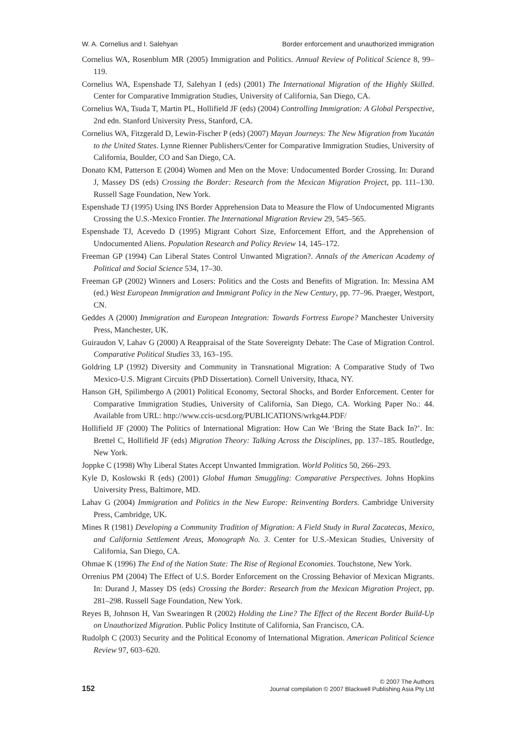W. A. Cornelius and I. Salehyan Border enforcement and unauthorized immigration
Cornelius WA, Rosenblum MR (2005) Immigration and Politics. Annual Review of Political Science 8, 99–119.
Cornelius WA, Espenshade TJ, Salehyan I (eds) (2001) The International Migration of the Highly Skilled. Center for Comparative Immigration Studies, University of California, San Diego, CA.
Cornelius WA, Tsuda T, Martin PL, Hollifield JF (eds) (2004) Controlling Immigration: A Global Perspective, 2nd edn. Stanford University Press, Stanford, CA.
Cornelius WA, Fitzgerald D, Lewin-Fischer P (eds) (2007) Mayan Journeys: The New Migration from Yucatán to the United States. Lynne Rienner Publishers/Center for Comparative Immigration Studies, University of California, Boulder, CO and San Diego, CA.
Donato KM, Patterson E (2004) Women and Men on the Move: Undocumented Border Crossing. In: Durand J, Massey DS (eds) Crossing the Border: Research from the Mexican Migration Project, pp. 111–130. Russell Sage Foundation, New York.
Espenshade TJ (1995) Using INS Border Apprehension Data to Measure the Flow of Undocumented Migrants Crossing the U.S.-Mexico Frontier. The International Migration Review 29, 545–565.
Espenshade TJ, Acevedo D (1995) Migrant Cohort Size, Enforcement Effort, and the Apprehension of Undocumented Aliens. Population Research and Policy Review 14, 145–172.
Freeman GP (1994) Can Liberal States Control Unwanted Migration?. Annals of the American Academy of Political and Social Science 534, 17–30.
Freeman GP (2002) Winners and Losers: Politics and the Costs and Benefits of Migration. In: Messina AM (ed.) West European Immigration and Immigrant Policy in the New Century, pp. 77–96. Praeger, Westport, CN.
Geddes A (2000) Immigration and European Integration: Towards Fortress Europe? Manchester University Press, Manchester, UK.
Guiraudon V, Lahav G (2000) A Reappraisal of the State Sovereignty Debate: The Case of Migration Control. Comparative Political Studies 33, 163–195.
Goldring LP (1992) Diversity and Community in Transnational Migration: A Comparative Study of Two Mexico-U.S. Migrant Circuits (PhD Dissertation). Cornell University, Ithaca, NY.
Hanson GH, Spilimbergo A (2001) Political Economy, Sectoral Shocks, and Border Enforcement. Center for Comparative Immigration Studies, University of California, San Diego, CA. Working Paper No.: 44. Available from URL: http://www.ccis-ucsd.org/PUBLICATIONS/wrkg44.PDF/
Hollifield JF (2000) The Politics of International Migration: How Can We ‘Bring the State Back In?’. In: Brettel C, Hollifield JF (eds) Migration Theory: Talking Across the Disciplines, pp. 137–185. Routledge, New York.
Joppke C (1998) Why Liberal States Accept Unwanted Immigration. World Politics 50, 266–293.
Kyle D, Koslowski R (eds) (2001) Global Human Smuggling: Comparative Perspectives. Johns Hopkins University Press, Baltimore, MD.
Lahav G (2004) Immigration and Politics in the New Europe: Reinventing Borders. Cambridge University Press, Cambridge, UK.
Mines R (1981) Developing a Community Tradition of Migration: A Field Study in Rural Zacatecas, Mexico, and California Settlement Areas, Monograph No. 3. Center for U.S.-Mexican Studies, University of California, San Diego, CA.
Ohmae K (1996) The End of the Nation State: The Rise of Regional Economies. Touchstone, New York.
Orrenius PM (2004) The Effect of U.S. Border Enforcement on the Crossing Behavior of Mexican Migrants. In: Durand J, Massey DS (eds) Crossing the Border: Research from the Mexican Migration Project, pp. 281–298. Russell Sage Foundation, New York.
Reyes B, Johnson H, Van Swearingen R (2002) Holding the Line? The Effect of the Recent Border Build-Up on Unauthorized Migration. Public Policy Institute of California, San Francisco, CA.
Rudolph C (2003) Security and the Political Economy of International Migration. American Political Science Review 97, 603–620.
152
© 2007 The Authors
Journal compilation © 2007 Blackwell Publishing Asia Pty Ltd